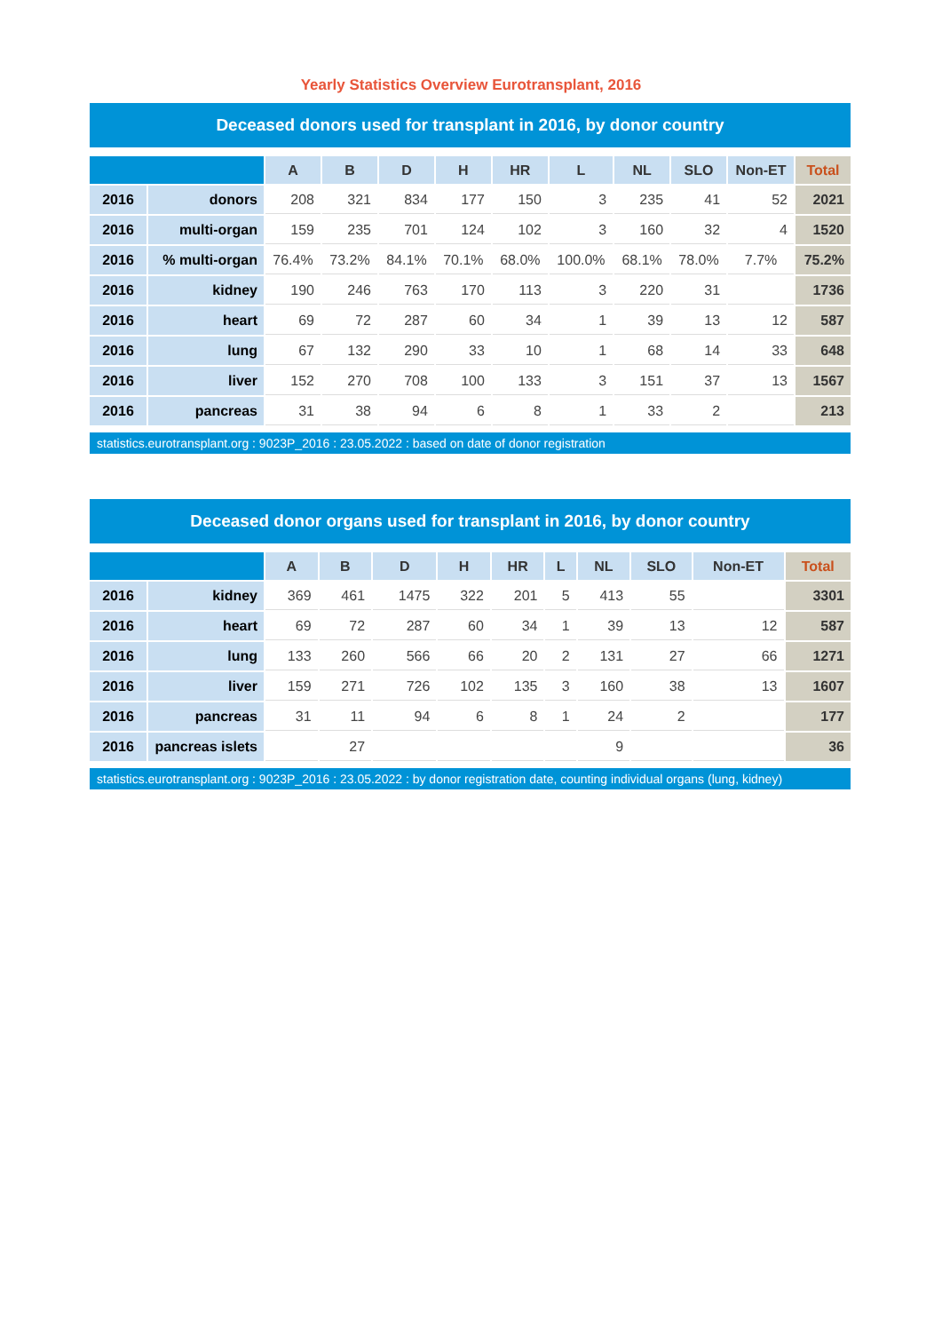Yearly Statistics Overview Eurotransplant, 2016
Deceased donors used for transplant in 2016, by donor country
| | | A | B | D | H | HR | L | NL | SLO | Non-ET | Total |
| --- | --- | --- | --- | --- | --- | --- | --- | --- | --- | --- | --- |
| 2016 | donors | 208 | 321 | 834 | 177 | 150 | 3 | 235 | 41 | 52 | 2021 |
| 2016 | multi-organ | 159 | 235 | 701 | 124 | 102 | 3 | 160 | 32 | 4 | 1520 |
| 2016 | % multi-organ | 76.4% | 73.2% | 84.1% | 70.1% | 68.0% | 100.0% | 68.1% | 78.0% | 7.7% | 75.2% |
| 2016 | kidney | 190 | 246 | 763 | 170 | 113 | 3 | 220 | 31 | | 1736 |
| 2016 | heart | 69 | 72 | 287 | 60 | 34 | 1 | 39 | 13 | 12 | 587 |
| 2016 | lung | 67 | 132 | 290 | 33 | 10 | 1 | 68 | 14 | 33 | 648 |
| 2016 | liver | 152 | 270 | 708 | 100 | 133 | 3 | 151 | 37 | 13 | 1567 |
| 2016 | pancreas | 31 | 38 | 94 | 6 | 8 | 1 | 33 | 2 | | 213 |
statistics.eurotransplant.org : 9023P_2016 : 23.05.2022 : based on date of donor registration
Deceased donor organs used for transplant in 2016, by donor country
| | | A | B | D | H | HR | L | NL | SLO | Non-ET | Total |
| --- | --- | --- | --- | --- | --- | --- | --- | --- | --- | --- | --- |
| 2016 | kidney | 369 | 461 | 1475 | 322 | 201 | 5 | 413 | 55 | | 3301 |
| 2016 | heart | 69 | 72 | 287 | 60 | 34 | 1 | 39 | 13 | 12 | 587 |
| 2016 | lung | 133 | 260 | 566 | 66 | 20 | 2 | 131 | 27 | 66 | 1271 |
| 2016 | liver | 159 | 271 | 726 | 102 | 135 | 3 | 160 | 38 | 13 | 1607 |
| 2016 | pancreas | 31 | 11 | 94 | 6 | 8 | 1 | 24 | 2 | | 177 |
| 2016 | pancreas islets | | 27 | | | | | 9 | | | 36 |
statistics.eurotransplant.org : 9023P_2016 : 23.05.2022 : by donor registration date, counting individual organs (lung, kidney)